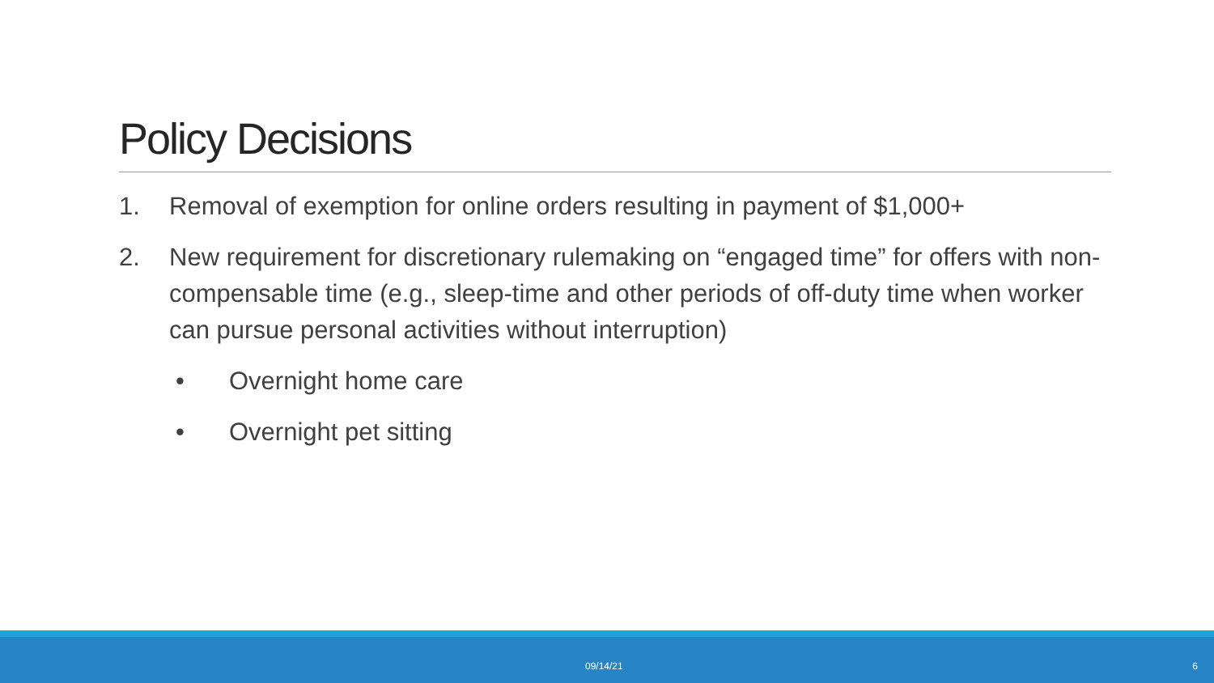Policy Decisions
1. Removal of exemption for online orders resulting in payment of $1,000+
2. New requirement for discretionary rulemaking on “engaged time” for offers with non-compensable time (e.g., sleep-time and other periods of off-duty time when worker can pursue personal activities without interruption)
• Overnight home care
• Overnight pet sitting
09/14/21 6